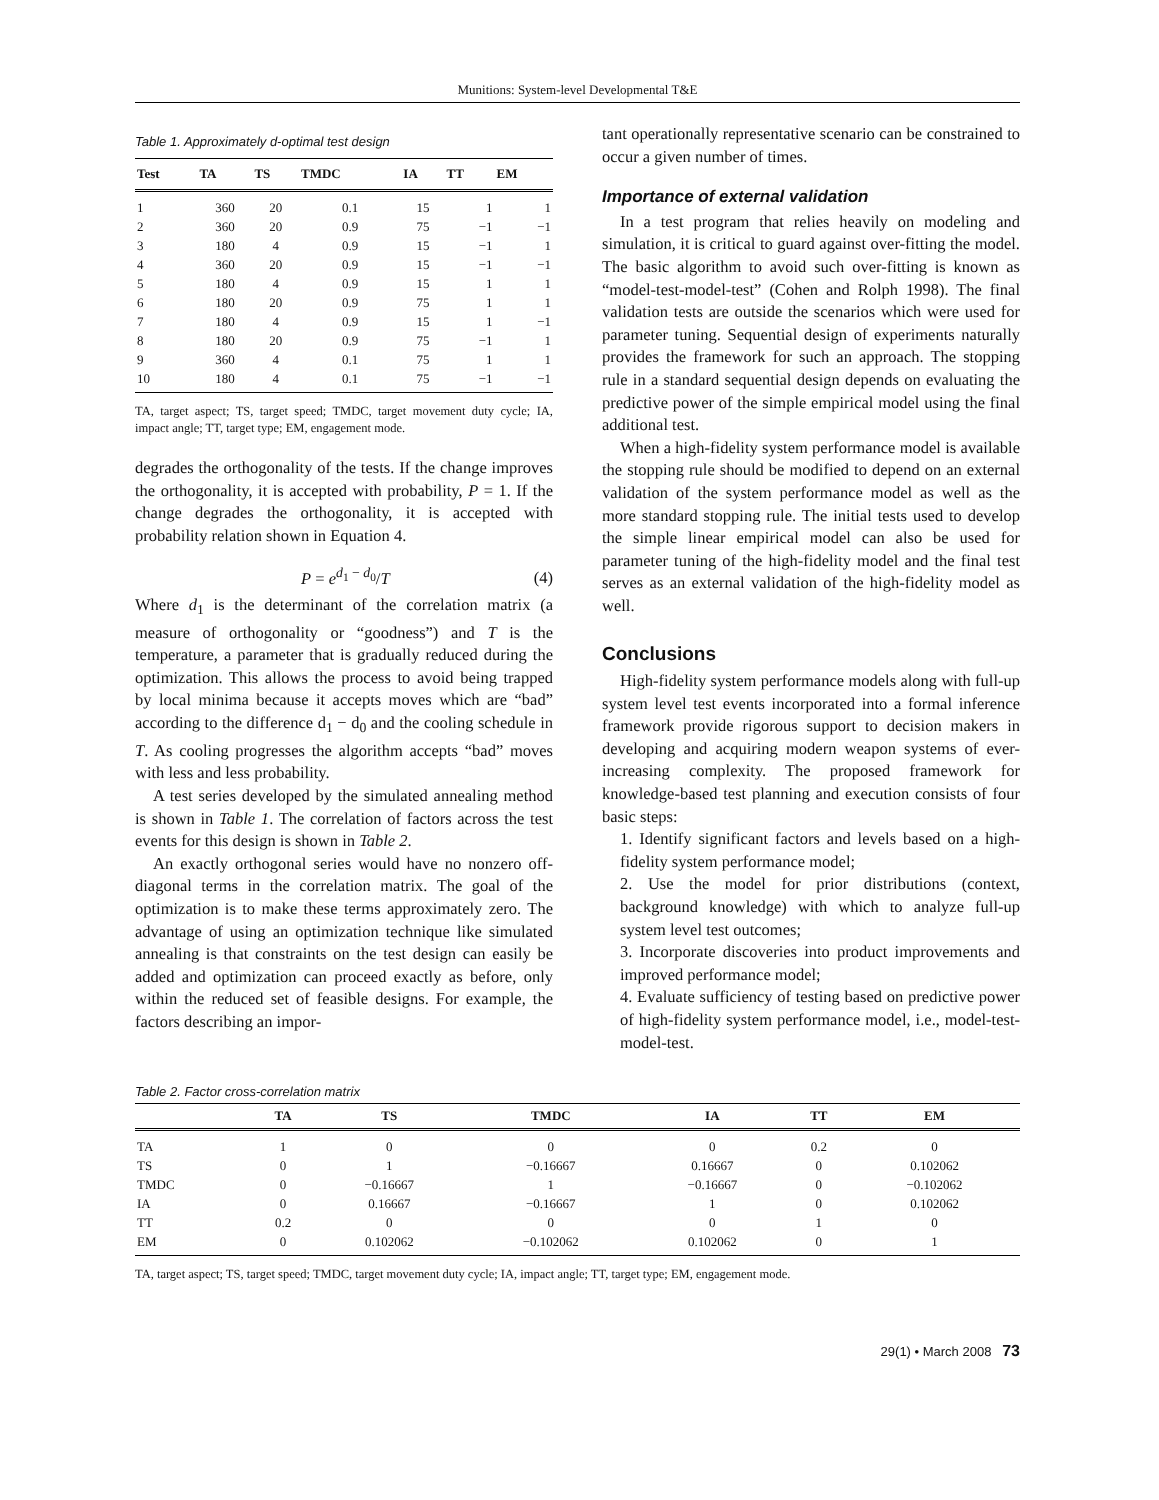Munitions: System-level Developmental T&E
Table 1. Approximately d-optimal test design
| Test | TA | TS | TMDC | IA | TT | EM |
| --- | --- | --- | --- | --- | --- | --- |
| 1 | 360 | 20 | 0.1 | 15 | 1 | 1 |
| 2 | 360 | 20 | 0.9 | 75 | −1 | −1 |
| 3 | 180 | 4 | 0.9 | 15 | −1 | 1 |
| 4 | 360 | 20 | 0.9 | 15 | −1 | −1 |
| 5 | 180 | 4 | 0.9 | 15 | 1 | 1 |
| 6 | 180 | 20 | 0.9 | 75 | 1 | 1 |
| 7 | 180 | 4 | 0.9 | 15 | 1 | −1 |
| 8 | 180 | 20 | 0.9 | 75 | −1 | 1 |
| 9 | 360 | 4 | 0.1 | 75 | 1 | 1 |
| 10 | 180 | 4 | 0.1 | 75 | −1 | −1 |
TA, target aspect; TS, target speed; TMDC, target movement duty cycle; IA, impact angle; TT, target type; EM, engagement mode.
degrades the orthogonality of the tests. If the change improves the orthogonality, it is accepted with probability, P = 1. If the change degrades the orthogonality, it is accepted with probability relation shown in Equation 4.
P = e<sup>d<sub>1</sub> − d<sub>0</sub></sup>/T (4)
Where d<sub>1</sub> is the determinant of the correlation matrix (a measure of orthogonality or “goodness”) and T is the temperature, a parameter that is gradually reduced during the optimization. This allows the process to avoid being trapped by local minima because it accepts moves which are “bad” according to the difference d<sub>1</sub> − d<sub>0</sub> and the cooling schedule in T. As cooling progresses the algorithm accepts “bad” moves with less and less probability.
A test series developed by the simulated annealing method is shown in Table 1. The correlation of factors across the test events for this design is shown in Table 2.
An exactly orthogonal series would have no nonzero off-diagonal terms in the correlation matrix. The goal of the optimization is to make these terms approximately zero. The advantage of using an optimization technique like simulated annealing is that constraints on the test design can easily be added and optimization can proceed exactly as before, only within the reduced set of feasible designs. For example, the factors describing an impor-
tant operationally representative scenario can be constrained to occur a given number of times.
Importance of external validation
In a test program that relies heavily on modeling and simulation, it is critical to guard against over-fitting the model. The basic algorithm to avoid such over-fitting is known as “model-test-model-test” (Cohen and Rolph 1998). The final validation tests are outside the scenarios which were used for parameter tuning. Sequential design of experiments naturally provides the framework for such an approach. The stopping rule in a standard sequential design depends on evaluating the predictive power of the simple empirical model using the final additional test.
When a high-fidelity system performance model is available the stopping rule should be modified to depend on an external validation of the system performance model as well as the more standard stopping rule. The initial tests used to develop the simple linear empirical model can also be used for parameter tuning of the high-fidelity model and the final test serves as an external validation of the high-fidelity model as well.
Conclusions
High-fidelity system performance models along with full-up system level test events incorporated into a formal inference framework provide rigorous support to decision makers in developing and acquiring modern weapon systems of ever-increasing complexity. The proposed framework for knowledge-based test planning and execution consists of four basic steps:
1. Identify significant factors and levels based on a high-fidelity system performance model;
2. Use the model for prior distributions (context, background knowledge) with which to analyze full-up system level test outcomes;
3. Incorporate discoveries into product improvements and improved performance model;
4. Evaluate sufficiency of testing based on predictive power of high-fidelity system performance model, i.e., model-test-model-test.
Table 2. Factor cross-correlation matrix
| | TA | TS | TMDC | IA | TT | EM |
| --- | --- | --- | --- | --- | --- | --- |
| TA | 1 | 0 | 0 | 0 | 0.2 | 0 |
| TS | 0 | 1 | −0.16667 | 0.16667 | 0 | 0.102062 |
| TMDC | 0 | −0.16667 | 1 | −0.16667 | 0 | −0.102062 |
| IA | 0 | 0.16667 | −0.16667 | 1 | 0 | 0.102062 |
| TT | 0.2 | 0 | 0 | 0 | 1 | 0 |
| EM | 0 | 0.102062 | −0.102062 | 0.102062 | 0 | 1 |
TA, target aspect; TS, target speed; TMDC, target movement duty cycle; IA, impact angle; TT, target type; EM, engagement mode.
29(1) • March 2008 73